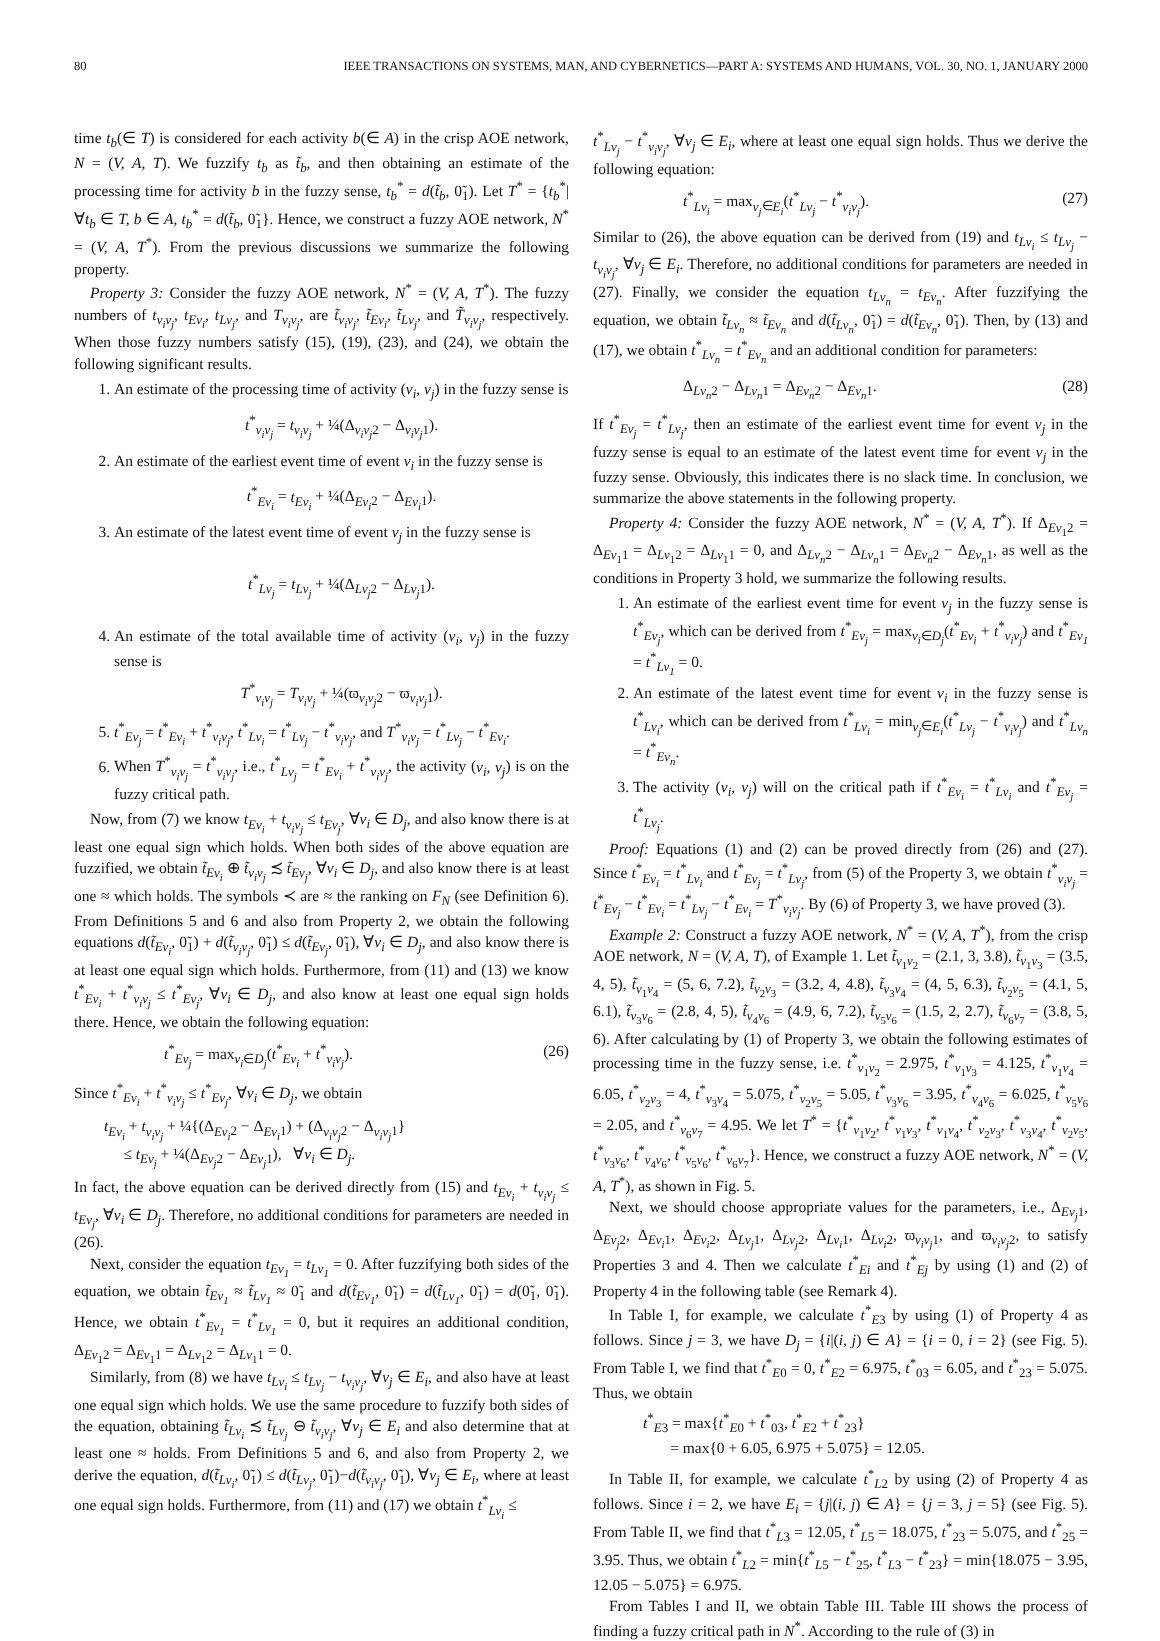80 IEEE TRANSACTIONS ON SYSTEMS, MAN, AND CYBERNETICS—PART A: SYSTEMS AND HUMANS, VOL. 30, NO. 1, JANUARY 2000
time t<sub>b</sub>(∈ T) is considered for each activity b(∈ A) in the crisp AOE network, N = (V, A, T). We fuzzify t<sub>b</sub> as t̃<sub>b</sub>, and then obtaining an estimate of the processing time for activity b in the fuzzy sense, t<sub>b</sub><sup>*</sup> = d(t̃<sub>b</sub>, 0̃<sub>1</sub>). Let T<sup>*</sup> = {t<sub>b</sub><sup>*</sup>|∀t<sub>b</sub> ∈ T, b ∈ A, t<sub>b</sub><sup>*</sup> = d(t̃<sub>b</sub>, 0̃<sub>1</sub>}. Hence, we construct a fuzzy AOE network, N<sup>*</sup> = (V, A, T<sup>*</sup>). From the previous discussions we summarize the following property.
Property 3: Consider the fuzzy AOE network, N<sup>*</sup> = (V, A, T<sup>*</sup>). The fuzzy numbers of t<sub>v<sub>i</sub>v<sub>j</sub></sub>, t<sub>Ev<sub>i</sub></sub>, t<sub>Lv<sub>j</sub></sub>, and T<sub>v<sub>i</sub>v<sub>j</sub></sub>, are t̃<sub>v<sub>i</sub>v<sub>j</sub></sub>, t̃<sub>Ev<sub>i</sub></sub>, t̃<sub>Lv<sub>j</sub></sub>, and T̃<sub>v<sub>i</sub>v<sub>j</sub></sub>, respectively. When those fuzzy numbers satisfy (15), (19), (23), and (24), we obtain the following significant results.
1. An estimate of the processing time of activity (v<sub>i</sub>, v<sub>j</sub>) in the fuzzy sense is
t<sup>*</sup><sub>v<sub>i</sub>v<sub>j</sub></sub> = t<sub>v<sub>i</sub>v<sub>j</sub></sub> + ¼(Δ<sub>v<sub>i</sub>v<sub>j</sub>2</sub> − Δ<sub>v<sub>i</sub>v<sub>j</sub>1</sub>).
2. An estimate of the earliest event time of event v<sub>i</sub> in the fuzzy sense is
t<sup>*</sup><sub>Ev<sub>i</sub></sub> = t<sub>Ev<sub>i</sub></sub> + ¼(Δ<sub>Ev<sub>i</sub>2</sub> − Δ<sub>Ev<sub>i</sub>1</sub>).
3. An estimate of the latest event time of event v<sub>j</sub> in the fuzzy sense is
t<sup>*</sup><sub>Lv<sub>j</sub></sub> = t<sub>Lv<sub>j</sub></sub> + ¼(Δ<sub>Lv<sub>j</sub>2</sub> − Δ<sub>Lv<sub>j</sub>1</sub>).
4. An estimate of the total available time of activity (v<sub>i</sub>, v<sub>j</sub>) in the fuzzy sense is
T<sup>*</sup><sub>v<sub>i</sub>v<sub>j</sub></sub> = T<sub>v<sub>i</sub>v<sub>j</sub></sub> + ¼(ϖ<sub>v<sub>i</sub>v<sub>j</sub>2</sub> − ϖ<sub>v<sub>i</sub>v<sub>j</sub>1</sub>).
5. t<sup>*</sup><sub>Ev<sub>j</sub></sub> = t<sup>*</sup><sub>Ev<sub>i</sub></sub> + t<sup>*</sup><sub>v<sub>i</sub>v<sub>j</sub></sub>, t<sup>*</sup><sub>Lv<sub>i</sub></sub> = t<sup>*</sup><sub>Lv<sub>j</sub></sub> − t<sup>*</sup><sub>v<sub>i</sub>v<sub>j</sub></sub>, and T<sup>*</sup><sub>v<sub>i</sub>v<sub>j</sub></sub> = t<sup>*</sup><sub>Lv<sub>j</sub></sub> − t<sup>*</sup><sub>Ev<sub>i</sub></sub>.
6. When T<sup>*</sup><sub>v<sub>i</sub>v<sub>j</sub></sub> = t<sup>*</sup><sub>v<sub>i</sub>v<sub>j</sub></sub>, i.e., t<sup>*</sup><sub>Lv<sub>j</sub></sub> = t<sup>*</sup><sub>Ev<sub>i</sub></sub> + t<sup>*</sup><sub>v<sub>i</sub>v<sub>j</sub></sub>, the activity (v<sub>i</sub>, v<sub>j</sub>) is on the fuzzy critical path.
Now, from (7) we know t<sub>Ev<sub>i</sub></sub> + t<sub>v<sub>i</sub>v<sub>j</sub></sub> ≤ t<sub>Ev<sub>j</sub></sub>, ∀v<sub>i</sub> ∈ D<sub>j</sub>, and also know there is at least one equal sign which holds. When both sides of the above equation are fuzzified, we obtain t̃<sub>Ev<sub>i</sub></sub> ⊕ t̃<sub>v<sub>i</sub>v<sub>j</sub></sub> ≾ t̃<sub>Ev<sub>j</sub></sub>, ∀v<sub>i</sub> ∈ D<sub>j</sub>, and also know there is at least one ≈ which holds. The symbols ≺ are ≈ the ranking on F<sub>N</sub> (see Definition 6). From Definitions 5 and 6 and also from Property 2, we obtain the following equations d(t̃<sub>Ev<sub>i</sub></sub>, 0̃<sub>1</sub>) + d(t̃<sub>v<sub>i</sub>v<sub>j</sub></sub>, 0̃<sub>1</sub>) ≤ d(t̃<sub>Ev<sub>j</sub></sub>, 0̃<sub>1</sub>), ∀v<sub>i</sub> ∈ D<sub>j</sub>, and also know there is at least one equal sign which holds. Furthermore, from (11) and (13) we know t<sup>*</sup><sub>Ev<sub>i</sub></sub> + t<sup>*</sup><sub>v<sub>i</sub>v<sub>j</sub></sub> ≤ t<sup>*</sup><sub>Ev<sub>j</sub></sub>, ∀v<sub>i</sub> ∈ D<sub>j</sub>, and also know at least one equal sign holds there. Hence, we obtain the following equation:
t<sup>*</sup><sub>Ev<sub>j</sub></sub> = max<sub>v<sub>i</sub>∈D<sub>j</sub></sub>(t<sup>*</sup><sub>Ev<sub>i</sub></sub> + t<sup>*</sup><sub>v<sub>i</sub>v<sub>j</sub></sub>). (26)
Since t<sup>*</sup><sub>Ev<sub>i</sub></sub> + t<sup>*</sup><sub>v<sub>i</sub>v<sub>j</sub></sub> ≤ t<sup>*</sup><sub>Ev<sub>j</sub></sub>, ∀v<sub>i</sub> ∈ D<sub>j</sub>, we obtain
t<sub>Ev<sub>i</sub></sub> + t<sub>v<sub>i</sub>v<sub>j</sub></sub> + ¼{(Δ<sub>Ev<sub>i</sub>2</sub> − Δ<sub>Ev<sub>i</sub>1</sub>) + (Δ<sub>v<sub>i</sub>v<sub>j</sub>2</sub> − Δ<sub>v<sub>i</sub>v<sub>j</sub>1</sub>}
≤ t<sub>Ev<sub>j</sub></sub> + ¼(Δ<sub>Ev<sub>j</sub>2</sub> − Δ<sub>Ev<sub>j</sub>1</sub>), ∀v<sub>i</sub> ∈ D<sub>j</sub>.
In fact, the above equation can be derived directly from (15) and t<sub>Ev<sub>i</sub></sub> + t<sub>v<sub>i</sub>v<sub>j</sub></sub> ≤ t<sub>Ev<sub>j</sub></sub>, ∀v<sub>i</sub> ∈ D<sub>j</sub>. Therefore, no additional conditions for parameters are needed in (26).
Next, consider the equation t<sub>Ev<sub>1</sub></sub> = t<sub>Lv<sub>1</sub></sub> = 0. After fuzzifying both sides of the equation, we obtain t̃<sub>Ev<sub>1</sub></sub> ≈ t̃<sub>Lv<sub>1</sub></sub> ≈ 0̃<sub>1</sub> and d(t̃<sub>Ev<sub>1</sub></sub>, 0̃<sub>1</sub>) = d(t̃<sub>Lv<sub>1</sub></sub>, 0̃<sub>1</sub>) = d(0̃<sub>1</sub>, 0̃<sub>1</sub>). Hence, we obtain t<sup>*</sup><sub>Ev<sub>1</sub></sub> = t<sup>*</sup><sub>Lv<sub>1</sub></sub> = 0, but it requires an additional condition, Δ<sub>Ev<sub>1</sub>2</sub> = Δ<sub>Ev<sub>1</sub>1</sub> = Δ<sub>Lv<sub>1</sub>2</sub> = Δ<sub>Lv<sub>1</sub>1</sub> = 0.
Similarly, from (8) we have t<sub>Lv<sub>i</sub></sub> ≤ t<sub>Lv<sub>j</sub></sub> − t<sub>v<sub>i</sub>v<sub>j</sub></sub>, ∀v<sub>j</sub> ∈ E<sub>i</sub>, and also have at least one equal sign which holds. We use the same procedure to fuzzify both sides of the equation, obtaining t̃<sub>Lv<sub>i</sub></sub> ≾ t̃<sub>Lv<sub>j</sub></sub> ⊖ t̃<sub>v<sub>i</sub>v<sub>j</sub></sub>, ∀v<sub>j</sub> ∈ E<sub>i</sub> and also determine that at least one ≈ holds. From Definitions 5 and 6, and also from Property 2, we derive the equation, d(t̃<sub>Lv<sub>i</sub></sub>, 0̃<sub>1</sub>) ≤ d(t̃<sub>Lv<sub>j</sub></sub>, 0̃<sub>1</sub>)−d(t̃<sub>v<sub>i</sub>v<sub>j</sub></sub>, 0̃<sub>1</sub>), ∀v<sub>j</sub> ∈ E<sub>i</sub>, where at least one equal sign holds. Furthermore, from (11) and (17) we obtain t<sup>*</sup><sub>Lv<sub>i</sub></sub> ≤
t<sup>*</sup><sub>Lv<sub>j</sub></sub> − t<sup>*</sup><sub>v<sub>i</sub>v<sub>j</sub></sub>, ∀v<sub>j</sub> ∈ E<sub>i</sub>, where at least one equal sign holds. Thus we derive the following equation:
t<sup>*</sup><sub>Lv<sub>i</sub></sub> = max<sub>v<sub>j</sub>∈E<sub>i</sub></sub>(t<sup>*</sup><sub>Lv<sub>j</sub></sub> − t<sup>*</sup><sub>v<sub>i</sub>v<sub>j</sub></sub>). (27)
Similar to (26), the above equation can be derived from (19) and t<sub>Lv<sub>i</sub></sub> ≤ t<sub>Lv<sub>j</sub></sub> − t<sub>v<sub>i</sub>v<sub>j</sub></sub>, ∀v<sub>j</sub> ∈ E<sub>i</sub>. Therefore, no additional conditions for parameters are needed in (27). Finally, we consider the equation t<sub>Lv<sub>n</sub></sub> = t<sub>Ev<sub>n</sub></sub>. After fuzzifying the equation, we obtain t̃<sub>Lv<sub>n</sub></sub> ≈ t̃<sub>Ev<sub>n</sub></sub> and d(t̃<sub>Lv<sub>n</sub></sub>, 0̃<sub>1</sub>) = d(t̃<sub>Ev<sub>n</sub></sub>, 0̃<sub>1</sub>). Then, by (13) and (17), we obtain t<sup>*</sup><sub>Lv<sub>n</sub></sub> = t<sup>*</sup><sub>Ev<sub>n</sub></sub> and an additional condition for parameters:
Δ<sub>Lv<sub>n</sub>2</sub> − Δ<sub>Lv<sub>n</sub>1</sub> = Δ<sub>Ev<sub>n</sub>2</sub> − Δ<sub>Ev<sub>n</sub>1</sub>. (28)
If t<sup>*</sup><sub>Ev<sub>j</sub></sub> = t<sup>*</sup><sub>Lv<sub>j</sub></sub>, then an estimate of the earliest event time for event v<sub>j</sub> in the fuzzy sense is equal to an estimate of the latest event time for event v<sub>j</sub> in the fuzzy sense. Obviously, this indicates there is no slack time. In conclusion, we summarize the above statements in the following property.
Property 4: Consider the fuzzy AOE network, N<sup>*</sup> = (V, A, T<sup>*</sup>). If Δ<sub>Ev<sub>1</sub>2</sub> = Δ<sub>Ev<sub>1</sub>1</sub> = Δ<sub>Lv<sub>1</sub>2</sub> = Δ<sub>Lv<sub>1</sub>1</sub> = 0, and Δ<sub>Lv<sub>n</sub>2</sub> − Δ<sub>Lv<sub>n</sub>1</sub> = Δ<sub>Ev<sub>n</sub>2</sub> − Δ<sub>Ev<sub>n</sub>1</sub>, as well as the conditions in Property 3 hold, we summarize the following results.
1. An estimate of the earliest event time for event v<sub>j</sub> in the fuzzy sense is t<sup>*</sup><sub>Ev<sub>j</sub></sub>, which can be derived from t<sup>*</sup><sub>Ev<sub>j</sub></sub> = max<sub>v<sub>i</sub>∈D<sub>j</sub></sub>(t<sup>*</sup><sub>Ev<sub>i</sub></sub> + t<sup>*</sup><sub>v<sub>i</sub>v<sub>j</sub></sub>) and t<sup>*</sup><sub>Ev<sub>1</sub></sub> = t<sup>*</sup><sub>Lv<sub>1</sub></sub> = 0.
2. An estimate of the latest event time for event v<sub>i</sub> in the fuzzy sense is t<sup>*</sup><sub>Lv<sub>i</sub></sub>, which can be derived from t<sup>*</sup><sub>Lv<sub>i</sub></sub> = min<sub>v<sub>j</sub>∈E<sub>i</sub></sub>(t<sup>*</sup><sub>Lv<sub>j</sub></sub> − t<sup>*</sup><sub>v<sub>i</sub>v<sub>j</sub></sub>) and t<sup>*</sup><sub>Lv<sub>n</sub></sub> = t<sup>*</sup><sub>Ev<sub>n</sub></sub>.
3. The activity (v<sub>i</sub>, v<sub>j</sub>) will on the critical path if t<sup>*</sup><sub>Ev<sub>i</sub></sub> = t<sup>*</sup><sub>Lv<sub>i</sub></sub> and t<sup>*</sup><sub>Ev<sub>j</sub></sub> = t<sup>*</sup><sub>Lv<sub>j</sub></sub>.
Proof: Equations (1) and (2) can be proved directly from (26) and (27). Since t<sup>*</sup><sub>Ev<sub>i</sub></sub> = t<sup>*</sup><sub>Lv<sub>i</sub></sub> and t<sup>*</sup><sub>Ev<sub>j</sub></sub> = t<sup>*</sup><sub>Lv<sub>j</sub></sub>, from (5) of the Property 3, we obtain t<sup>*</sup><sub>v<sub>i</sub>v<sub>j</sub></sub> = t<sup>*</sup><sub>Ev<sub>j</sub></sub> − t<sup>*</sup><sub>Ev<sub>i</sub></sub> = t<sup>*</sup><sub>Lv<sub>j</sub></sub> − t<sup>*</sup><sub>Ev<sub>i</sub></sub> = T<sup>*</sup><sub>v<sub>i</sub>v<sub>j</sub></sub>. By (6) of Property 3, we have proved (3).
Example 2: Construct a fuzzy AOE network, N<sup>*</sup> = (V, A, T<sup>*</sup>), from the crisp AOE network, N = (V, A, T), of Example 1. Let t̃<sub>v<sub>1</sub>v<sub>2</sub></sub> = (2.1, 3, 3.8), t̃<sub>v<sub>1</sub>v<sub>3</sub></sub> = (3.5, 4, 5), t̃<sub>v<sub>1</sub>v<sub>4</sub></sub> = (5, 6, 7.2), t̃<sub>v<sub>2</sub>v<sub>3</sub></sub> = (3.2, 4, 4.8), t̃<sub>v<sub>3</sub>v<sub>4</sub></sub> = (4, 5, 6.3), t̃<sub>v<sub>2</sub>v<sub>5</sub></sub> = (4.1, 5, 6.1), t̃<sub>v<sub>3</sub>v<sub>6</sub></sub> = (2.8, 4, 5), t̃<sub>v<sub>4</sub>v<sub>6</sub></sub> = (4.9, 6, 7.2), t̃<sub>v<sub>5</sub>v<sub>6</sub></sub> = (1.5, 2, 2.7), t̃<sub>v<sub>6</sub>v<sub>7</sub></sub> = (3.8, 5, 6). After calculating by (1) of Property 3, we obtain the following estimates of processing time in the fuzzy sense, i.e. t<sup>*</sup><sub>v<sub>1</sub>v<sub>2</sub></sub> = 2.975, t<sup>*</sup><sub>v<sub>1</sub>v<sub>3</sub></sub> = 4.125, t<sup>*</sup><sub>v<sub>1</sub>v<sub>4</sub></sub> = 6.05, t<sup>*</sup><sub>v<sub>2</sub>v<sub>3</sub></sub> = 4, t<sup>*</sup><sub>v<sub>3</sub>v<sub>4</sub></sub> = 5.075, t<sup>*</sup><sub>v<sub>2</sub>v<sub>5</sub></sub> = 5.05, t<sup>*</sup><sub>v<sub>3</sub>v<sub>6</sub></sub> = 3.95, t<sup>*</sup><sub>v<sub>4</sub>v<sub>6</sub></sub> = 6.025, t<sup>*</sup><sub>v<sub>5</sub>v<sub>6</sub></sub> = 2.05, and t<sup>*</sup><sub>v<sub>6</sub>v<sub>7</sub></sub> = 4.95. We let T<sup>*</sup> = {t<sup>*</sup><sub>v<sub>1</sub>v<sub>2</sub></sub>, t<sup>*</sup><sub>v<sub>1</sub>v<sub>3</sub></sub>, t<sup>*</sup><sub>v<sub>1</sub>v<sub>4</sub></sub>, t<sup>*</sup><sub>v<sub>2</sub>v<sub>3</sub></sub>, t<sup>*</sup><sub>v<sub>3</sub>v<sub>4</sub></sub>, t<sup>*</sup><sub>v<sub>2</sub>v<sub>5</sub></sub>, t<sup>*</sup><sub>v<sub>3</sub>v<sub>6</sub></sub>, t<sup>*</sup><sub>v<sub>4</sub>v<sub>6</sub></sub>, t<sup>*</sup><sub>v<sub>5</sub>v<sub>6</sub></sub>, t<sup>*</sup><sub>v<sub>6</sub>v<sub>7</sub></sub>}. Hence, we construct a fuzzy AOE network, N<sup>*</sup> = (V, A, T<sup>*</sup>), as shown in Fig. 5.
Next, we should choose appropriate values for the parameters, i.e., Δ<sub>Ev<sub>j</sub>1</sub>, Δ<sub>Ev<sub>j</sub>2</sub>, Δ<sub>Ev<sub>i</sub>1</sub>, Δ<sub>Ev<sub>i</sub>2</sub>, Δ<sub>Lv<sub>j</sub>1</sub>, Δ<sub>Lv<sub>j</sub>2</sub>, Δ<sub>Lv<sub>i</sub>1</sub>, Δ<sub>Lv<sub>i</sub>2</sub>, ϖ<sub>v<sub>i</sub>v<sub>j</sub>1</sub>, and ϖ<sub>v<sub>i</sub>v<sub>j</sub>2</sub>, to satisfy Properties 3 and 4. Then we calculate t<sup>*</sup><sub>Ei</sub> and t<sup>*</sup><sub>Ej</sub> by using (1) and (2) of Property 4 in the following table (see Remark 4).
In Table I, for example, we calculate t<sup>*</sup><sub>E3</sub> by using (1) of Property 4 as follows. Since j = 3, we have D<sub>j</sub> = {i|(i, j) ∈ A} = {i = 0, i = 2} (see Fig. 5). From Table I, we find that t<sup>*</sup><sub>E0</sub> = 0, t<sup>*</sup><sub>E2</sub> = 6.975, t<sup>*</sup><sub>03</sub> = 6.05, and t<sup>*</sup><sub>23</sub> = 5.075. Thus, we obtain
t<sup>*</sup><sub>E3</sub> = max{t<sup>*</sup><sub>E0</sub> + t<sup>*</sup><sub>03</sub>, t<sup>*</sup><sub>E2</sub> + t<sup>*</sup><sub>23</sub>}
= max{0 + 6.05, 6.975 + 5.075} = 12.05.
In Table II, for example, we calculate t<sup>*</sup><sub>L2</sub> by using (2) of Property 4 as follows. Since i = 2, we have E<sub>i</sub> = {j|(i, j) ∈ A} = {j = 3, j = 5} (see Fig. 5). From Table II, we find that t<sup>*</sup><sub>L3</sub> = 12.05, t<sup>*</sup><sub>L5</sub> = 18.075, t<sup>*</sup><sub>23</sub> = 5.075, and t<sup>*</sup><sub>25</sub> = 3.95. Thus, we obtain t<sup>*</sup><sub>L2</sub> = min{t<sup>*</sup><sub>L5</sub> − t<sup>*</sup><sub>25</sub>, t<sup>*</sup><sub>L3</sub> − t<sup>*</sup><sub>23</sub>} = min{18.075 − 3.95, 12.05 − 5.075} = 6.975.
From Tables I and II, we obtain Table III. Table III shows the process of finding a fuzzy critical path in N<sup>*</sup>. According to the rule of (3) in